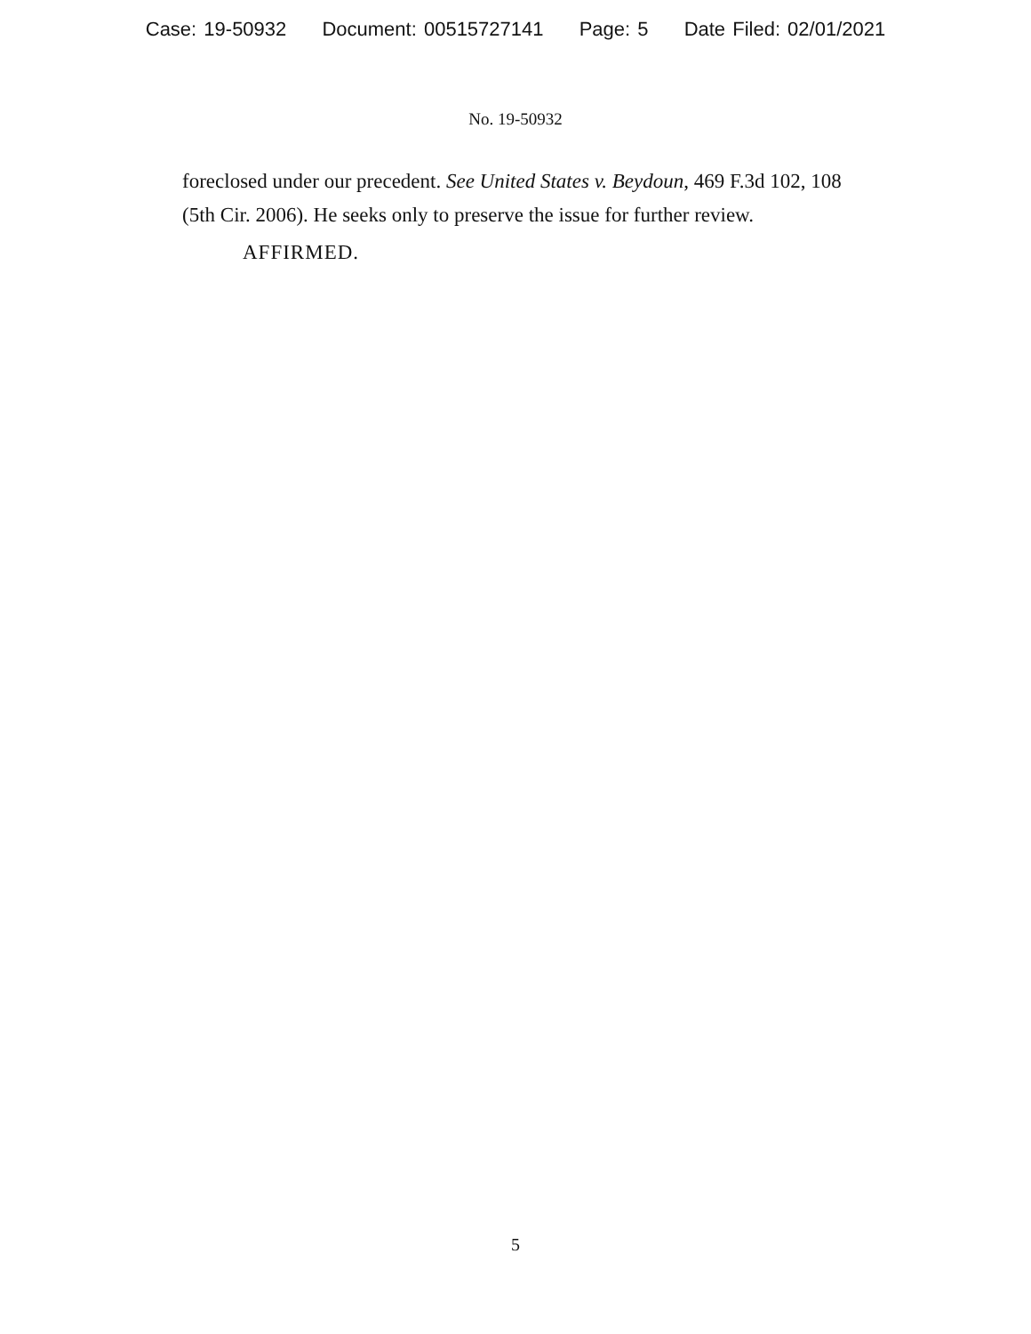Case: 19-50932 Document: 00515727141 Page: 5 Date Filed: 02/01/2021
No. 19-50932
foreclosed under our precedent. See United States v. Beydoun, 469 F.3d 102, 108 (5th Cir. 2006). He seeks only to preserve the issue for further review.
AFFIRMED.
5